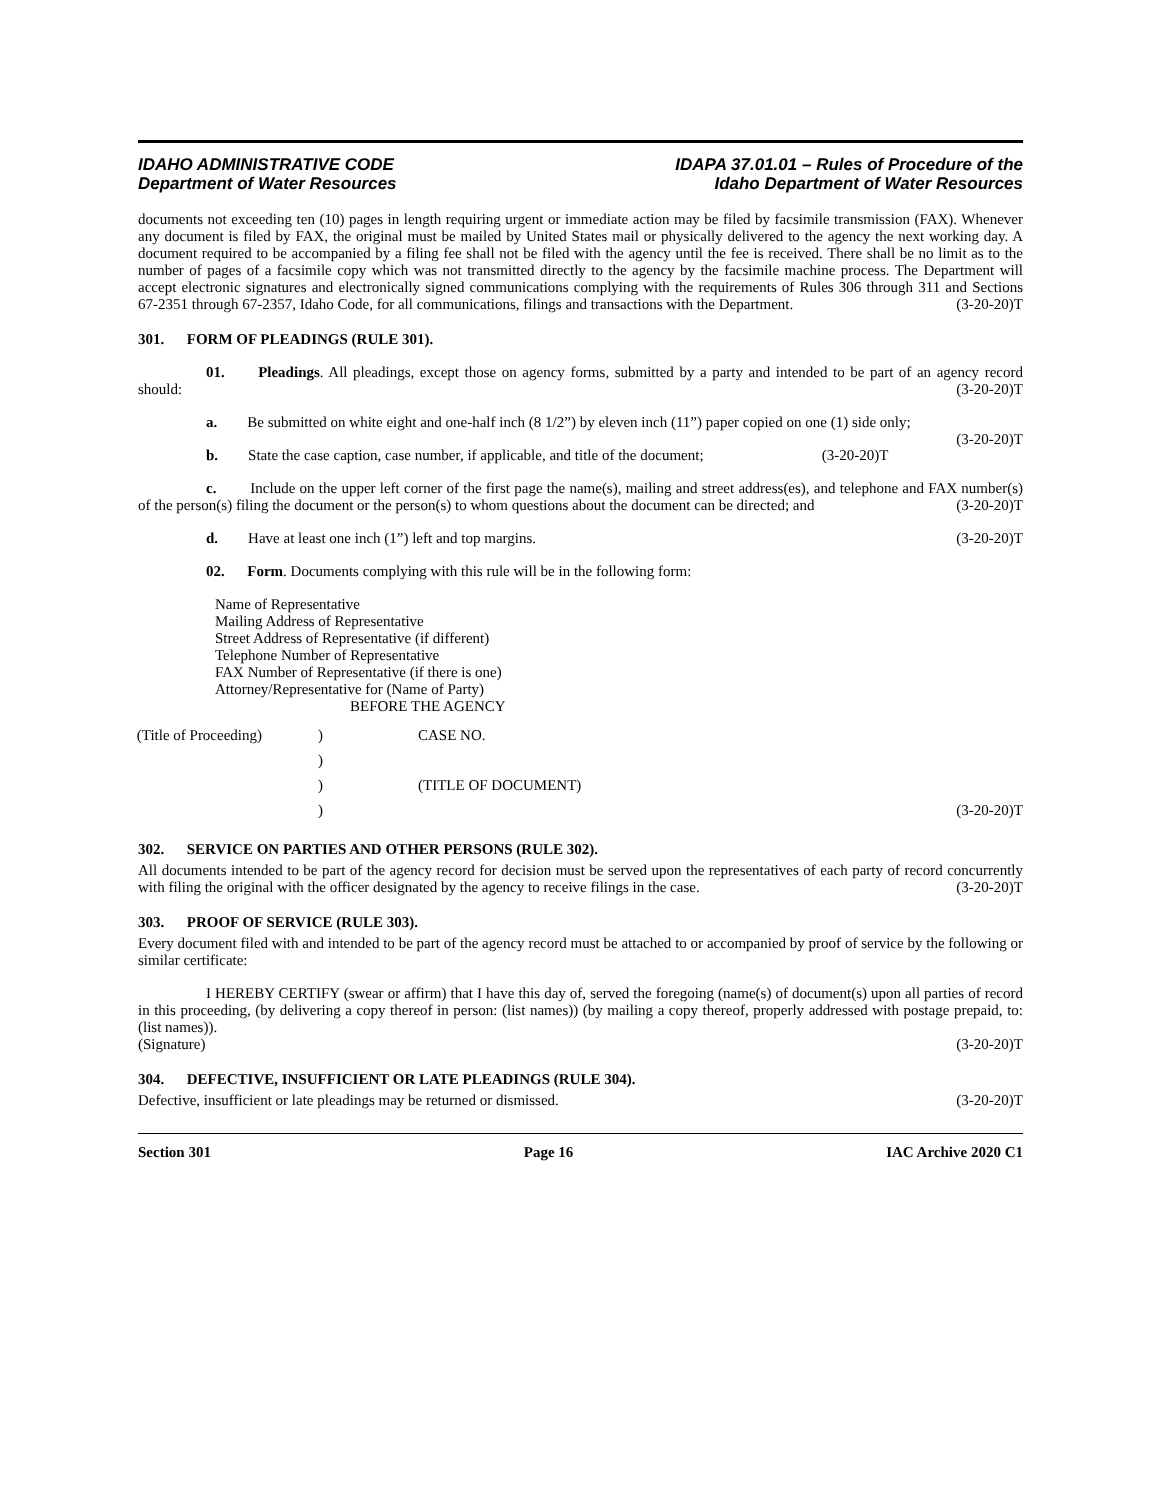IDAHO ADMINISTRATIVE CODE
Department of Water Resources
IDAPA 37.01.01 – Rules of Procedure of the
Idaho Department of Water Resources
documents not exceeding ten (10) pages in length requiring urgent or immediate action may be filed by facsimile transmission (FAX). Whenever any document is filed by FAX, the original must be mailed by United States mail or physically delivered to the agency the next working day. A document required to be accompanied by a filing fee shall not be filed with the agency until the fee is received. There shall be no limit as to the number of pages of a facsimile copy which was not transmitted directly to the agency by the facsimile machine process. The Department will accept electronic signatures and electronically signed communications complying with the requirements of Rules 306 through 311 and Sections 67-2351 through 67-2357, Idaho Code, for all communications, filings and transactions with the Department. (3-20-20)T
301. FORM OF PLEADINGS (RULE 301).
01. Pleadings. All pleadings, except those on agency forms, submitted by a party and intended to be part of an agency record should: (3-20-20)T
a. Be submitted on white eight and one-half inch (8 1/2”) by eleven inch (11”) paper copied on one (1) side only; (3-20-20)T
b. State the case caption, case number, if applicable, and title of the document; (3-20-20)T
c. Include on the upper left corner of the first page the name(s), mailing and street address(es), and telephone and FAX number(s) of the person(s) filing the document or the person(s) to whom questions about the document can be directed; and (3-20-20)T
d. Have at least one inch (1”) left and top margins. (3-20-20)T
02. Form. Documents complying with this rule will be in the following form:
Name of Representative
Mailing Address of Representative
Street Address of Representative (if different)
Telephone Number of Representative
FAX Number of Representative (if there is one)
Attorney/Representative for (Name of Party)
BEFORE THE AGENCY
(Title of Proceeding)
)
CASE NO.
)
)
(TITLE OF DOCUMENT)
)
(3-20-20)T
302. SERVICE ON PARTIES AND OTHER PERSONS (RULE 302).
All documents intended to be part of the agency record for decision must be served upon the representatives of each party of record concurrently with filing the original with the officer designated by the agency to receive filings in the case. (3-20-20)T
303. PROOF OF SERVICE (RULE 303).
Every document filed with and intended to be part of the agency record must be attached to or accompanied by proof of service by the following or similar certificate:
I HEREBY CERTIFY (swear or affirm) that I have this day of, served the foregoing (name(s) of document(s) upon all parties of record in this proceeding, (by delivering a copy thereof in person: (list names)) (by mailing a copy thereof, properly addressed with postage prepaid, to: (list names)).
(Signature) (3-20-20)T
304. DEFECTIVE, INSUFFICIENT OR LATE PLEADINGS (RULE 304).
Defective, insufficient or late pleadings may be returned or dismissed. (3-20-20)T
Section 301 Page 16 IAC Archive 2020 C1